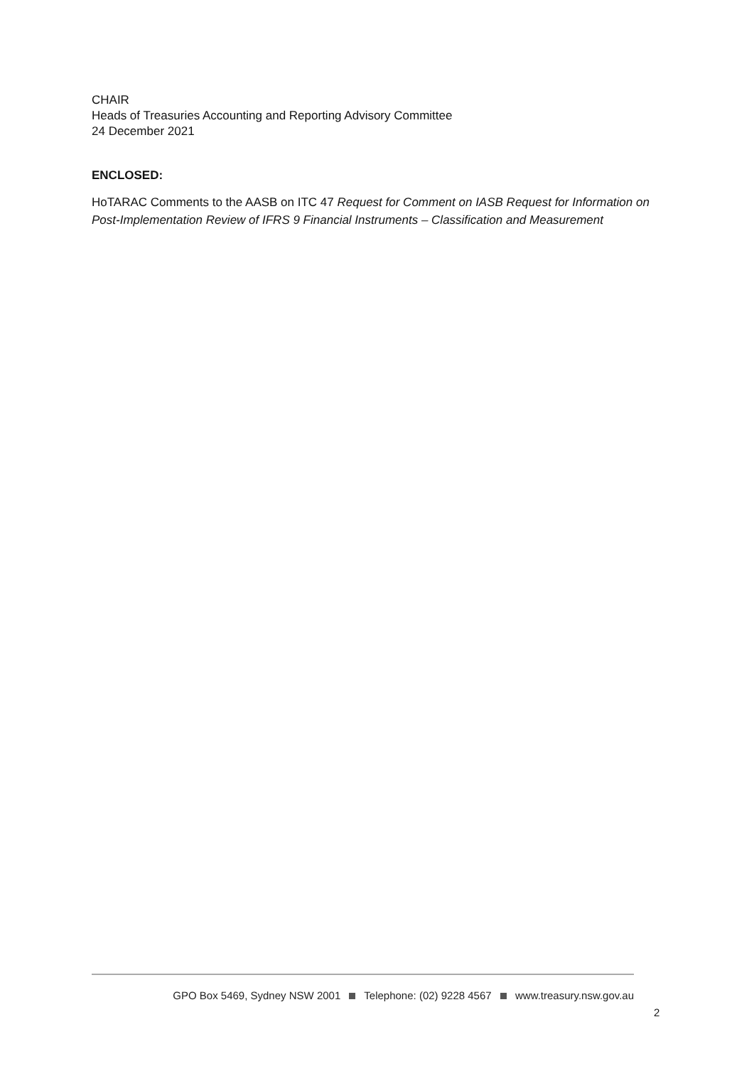CHAIR
Heads of Treasuries Accounting and Reporting Advisory Committee
24 December 2021
ENCLOSED:
HoTARAC Comments to the AASB on ITC 47 Request for Comment on IASB Request for Information on Post-Implementation Review of IFRS 9 Financial Instruments – Classification and Measurement
GPO Box 5469, Sydney NSW 2001 Telephone: (02) 9228 4567 www.treasury.nsw.gov.au
2